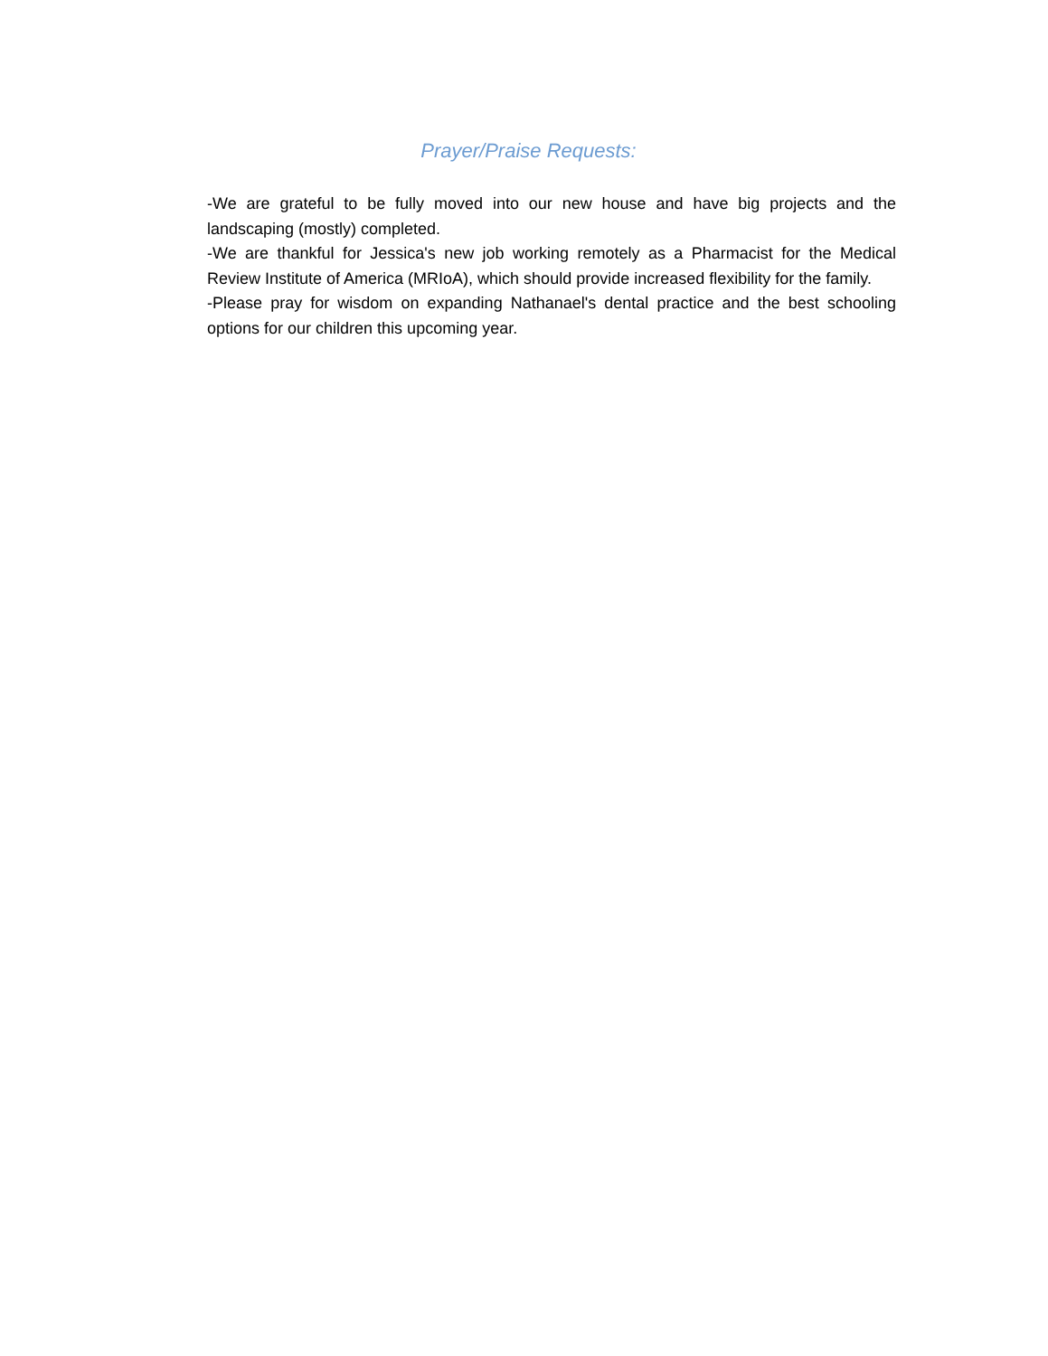Prayer/Praise Requests:
-We are grateful to be fully moved into our new house and have big projects and the landscaping (mostly) completed.
-We are thankful for Jessica's new job working remotely as a Pharmacist for the Medical Review Institute of America (MRIoA), which should provide increased flexibility for the family.
-Please pray for wisdom on expanding Nathanael's dental practice and the best schooling options for our children this upcoming year.